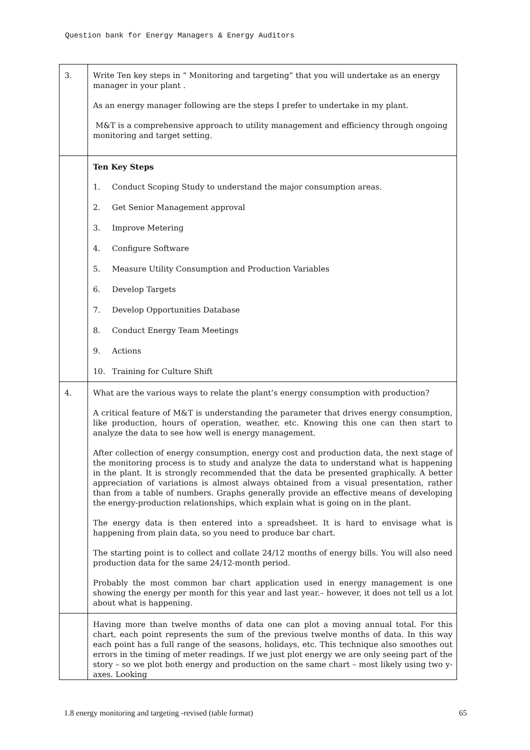Question bank for Energy Managers & Energy Auditors
| 3. | Write Ten key steps in “ Monitoring and targeting” that you will undertake as an energy manager in your plant . As an energy manager following are the steps I prefer to undertake in my plant. M&T is a comprehensive approach to utility management and efficiency through ongoing monitoring and target setting. |
| | Ten Key Steps 1. Conduct Scoping Study to understand the major consumption areas. 2. Get Senior Management approval 3. Improve Metering 4. Configure Software 5. Measure Utility Consumption and Production Variables 6. Develop Targets 7. Develop Opportunities Database 8. Conduct Energy Team Meetings 9. Actions 10. Training for Culture Shift |
| 4. | What are the various ways to relate the plant’s energy consumption with production? A critical feature of M&T is understanding the parameter that drives energy consumption, like production, hours of operation, weather, etc. Knowing this one can then start to analyze the data to see how well is energy management. After collection of energy consumption, energy cost and production data, the next stage of the monitoring process is to study and analyze the data to understand what is happening in the plant. It is strongly recommended that the data be presented graphically. A better appreciation of variations is almost always obtained from a visual presentation, rather than from a table of numbers. Graphs generally provide an effective means of developing the energy-production relationships, which explain what is going on in the plant. The energy data is then entered into a spreadsheet. It is hard to envisage what is happening from plain data, so you need to produce bar chart. The starting point is to collect and collate 24/12 months of energy bills. You will also need production data for the same 24/12-month period. Probably the most common bar chart application used in energy management is one showing the energy per month for this year and last year.– however, it does not tell us a lot about what is happening. |
| | Having more than twelve months of data one can plot a moving annual total. For this chart, each point represents the sum of the previous twelve months of data. In this way each point has a full range of the seasons, holidays, etc. This technique also smoothes out errors in the timing of meter readings. If we just plot energy we are only seeing part of the story – so we plot both energy and production on the same chart – most likely using two y-axes. Looking |
1.8 energy monitoring and targeting -revised (table format) 65